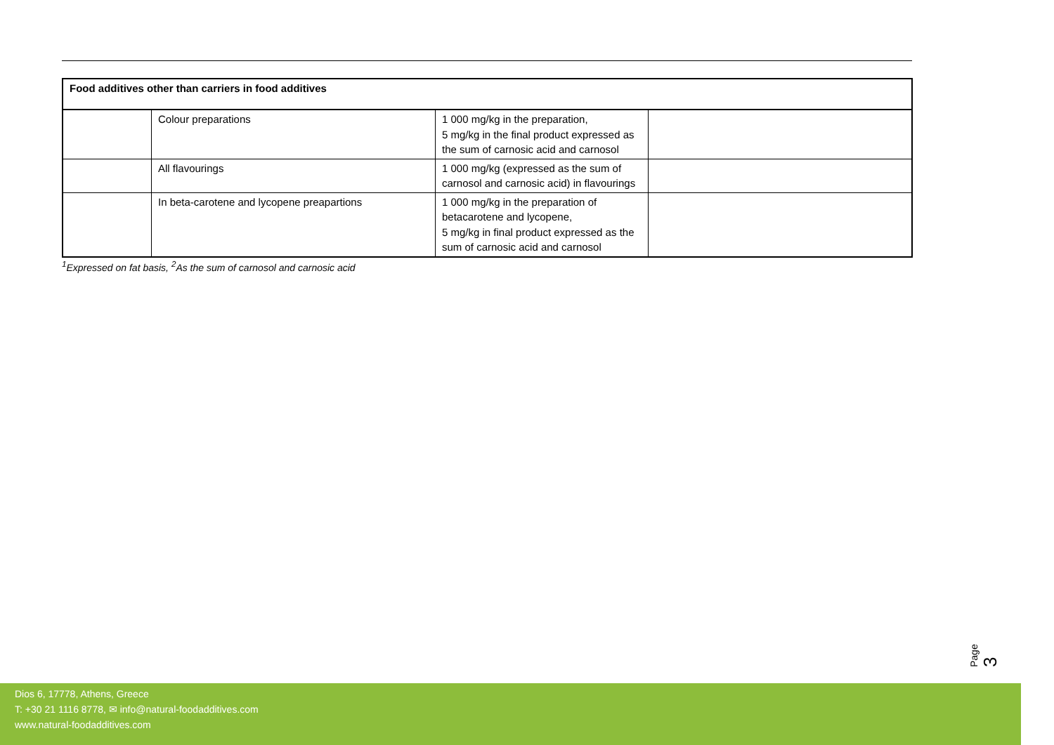| Food additives other than carriers in food additives | | | |
| | Colour preparations | 1 000 mg/kg in the preparation, 5 mg/kg in the final product expressed as the sum of carnosic acid and carnosol | |
| | All flavourings | 1 000 mg/kg (expressed as the sum of carnosol and carnosic acid) in flavourings | |
| | In beta-carotene and lycopene preapartions | 1 000 mg/kg in the preparation of betacarotene and lycopene, 5 mg/kg in final product expressed as the sum of carnosic acid and carnosol | |
<sup>1</sup> Expressed on fat basis, <sup>2</sup>As the sum of carnosol and carnosic acid
Page 3
Dios 6, 17778, Athens, Greece
T: +30 21 1116 8778, ✉ info@natural-foodadditives.com
www.natural-foodadditives.com